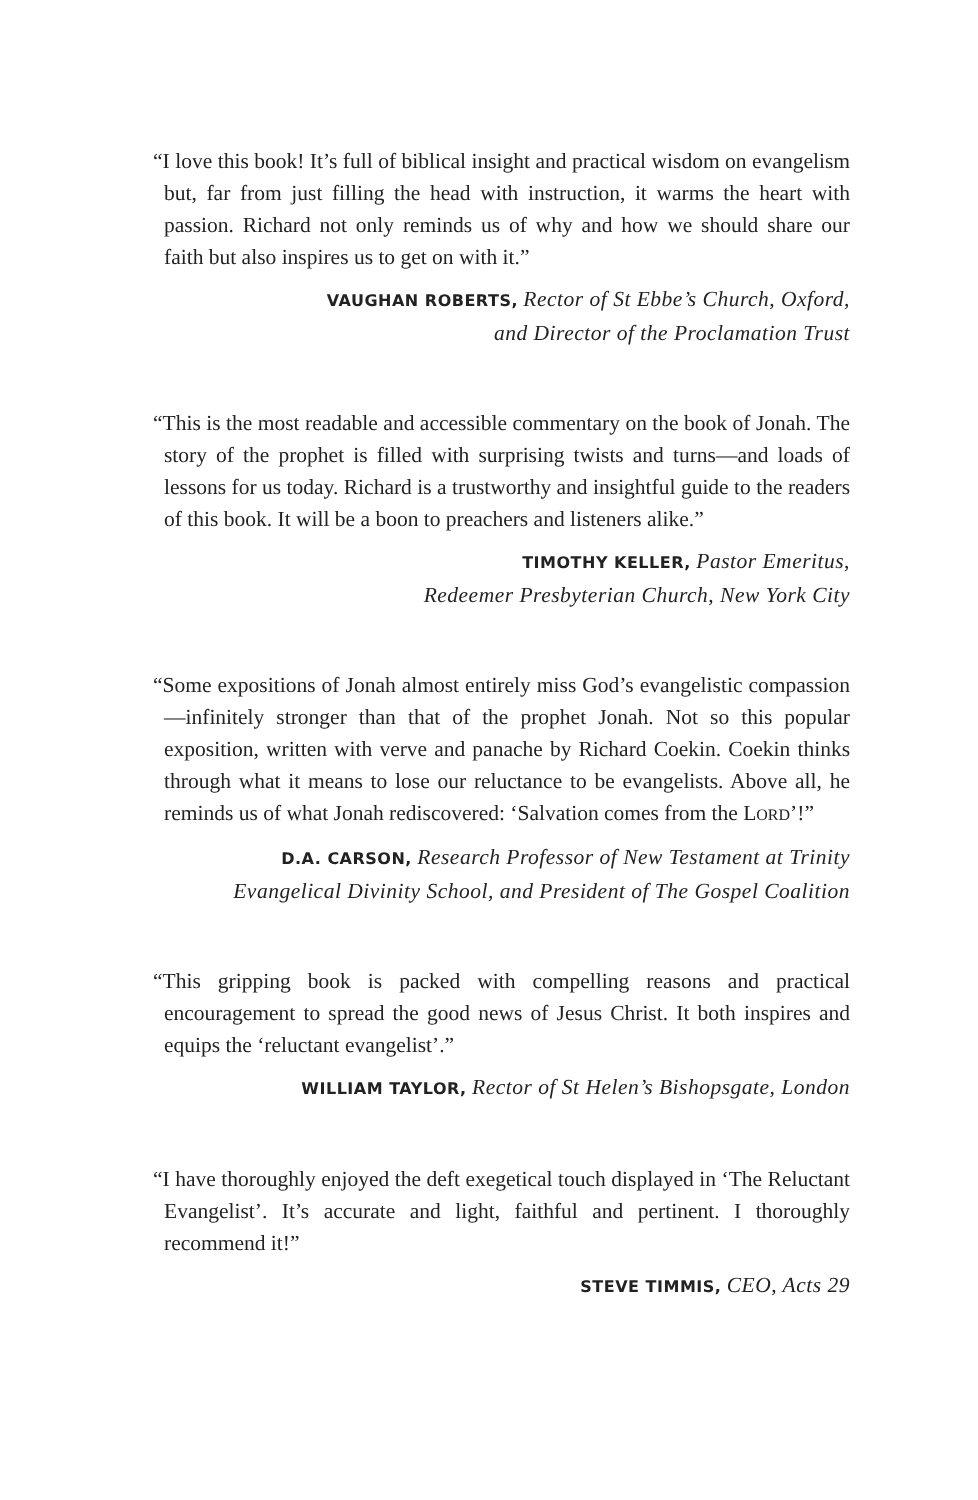“I love this book! It’s full of biblical insight and practical wisdom on evangelism but, far from just filling the head with instruction, it warms the heart with passion. Richard not only reminds us of why and how we should share our faith but also inspires us to get on with it.”
VAUGHAN ROBERTS, Rector of St Ebbe’s Church, Oxford,
and Director of the Proclamation Trust
“This is the most readable and accessible commentary on the book of Jonah. The story of the prophet is filled with surprising twists and turns—and loads of lessons for us today. Richard is a trustworthy and insightful guide to the readers of this book. It will be a boon to preachers and listeners alike.”
TIMOTHY KELLER, Pastor Emeritus,
Redeemer Presbyterian Church, New York City
“Some expositions of Jonah almost entirely miss God’s evangelistic compassion—infinitely stronger than that of the prophet Jonah. Not so this popular exposition, written with verve and panache by Richard Coekin. Coekin thinks through what it means to lose our reluctance to be evangelists. Above all, he reminds us of what Jonah rediscovered: ‘Salvation comes from the LORD’!”
D.A. CARSON, Research Professor of New Testament at Trinity
Evangelical Divinity School, and President of The Gospel Coalition
“This gripping book is packed with compelling reasons and practical encouragement to spread the good news of Jesus Christ. It both inspires and equips the ‘reluctant evangelist’.”
WILLIAM TAYLOR, Rector of St Helen’s Bishopsgate, London
“I have thoroughly enjoyed the deft exegetical touch displayed in ‘The Reluctant Evangelist’. It’s accurate and light, faithful and pertinent. I thoroughly recommend it!”
STEVE TIMMIS, CEO, Acts 29